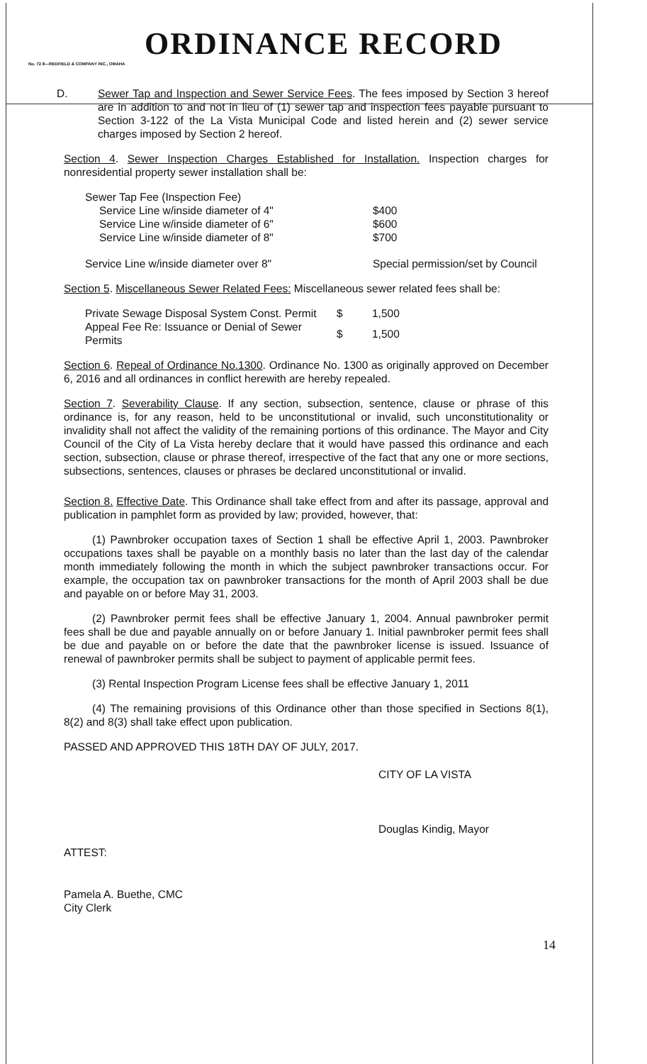ORDINANCE RECORD
No. 72 8—REDFIELD & COMPANY INC., OMAHA
D. Sewer Tap and Inspection and Sewer Service Fees. The fees imposed by Section 3 hereof are in addition to and not in lieu of (1) sewer tap and inspection fees payable pursuant to Section 3-122 of the La Vista Municipal Code and listed herein and (2) sewer service charges imposed by Section 2 hereof.
Section 4. Sewer Inspection Charges Established for Installation. Inspection charges for nonresidential property sewer installation shall be:
| Sewer Tap Fee (Inspection Fee) | |
| Service Line w/inside diameter of 4" | $400 |
| Service Line w/inside diameter of 6" | $600 |
| Service Line w/inside diameter of 8" | $700 |
| Service Line w/inside diameter over 8" | Special permission/set by Council |
Section 5. Miscellaneous Sewer Related Fees: Miscellaneous sewer related fees shall be:
| Private Sewage Disposal System Const. Permit | $ | 1,500 |
| Appeal Fee Re: Issuance or Denial of Sewer Permits | $ | 1,500 |
Section 6. Repeal of Ordinance No.1300. Ordinance No. 1300 as originally approved on December 6, 2016 and all ordinances in conflict herewith are hereby repealed.
Section 7. Severability Clause. If any section, subsection, sentence, clause or phrase of this ordinance is, for any reason, held to be unconstitutional or invalid, such unconstitutionality or invalidity shall not affect the validity of the remaining portions of this ordinance. The Mayor and City Council of the City of La Vista hereby declare that it would have passed this ordinance and each section, subsection, clause or phrase thereof, irrespective of the fact that any one or more sections, subsections, sentences, clauses or phrases be declared unconstitutional or invalid.
Section 8. Effective Date. This Ordinance shall take effect from and after its passage, approval and publication in pamphlet form as provided by law; provided, however, that:
(1) Pawnbroker occupation taxes of Section 1 shall be effective April 1, 2003. Pawnbroker occupations taxes shall be payable on a monthly basis no later than the last day of the calendar month immediately following the month in which the subject pawnbroker transactions occur. For example, the occupation tax on pawnbroker transactions for the month of April 2003 shall be due and payable on or before May 31, 2003.
(2) Pawnbroker permit fees shall be effective January 1, 2004. Annual pawnbroker permit fees shall be due and payable annually on or before January 1. Initial pawnbroker permit fees shall be due and payable on or before the date that the pawnbroker license is issued. Issuance of renewal of pawnbroker permits shall be subject to payment of applicable permit fees.
(3) Rental Inspection Program License fees shall be effective January 1, 2011
(4) The remaining provisions of this Ordinance other than those specified in Sections 8(1), 8(2) and 8(3) shall take effect upon publication.
PASSED AND APPROVED THIS 18TH DAY OF JULY, 2017.
CITY OF LA VISTA
Douglas Kindig, Mayor
ATTEST:
Pamela A. Buethe, CMC
City Clerk
14